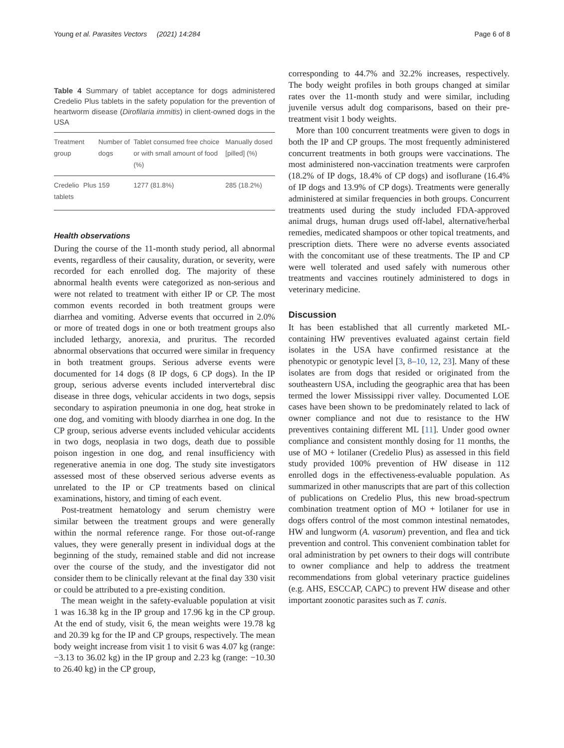Young et al. Parasites Vectors (2021) 14:284 Page 6 of 8
Table 4 Summary of tablet acceptance for dogs administered Credelio Plus tablets in the safety population for the prevention of heartworm disease (Dirofilaria immitis) in client-owned dogs in the USA
| Treatment group | Number of dogs | Tablet consumed free choice or with small amount of food (%) | Manually dosed [pilled] (%) |
| --- | --- | --- | --- |
| Credelio Plus tablets | 159 | 1277 (81.8%) | 285 (18.2%) |
Health observations
During the course of the 11-month study period, all abnormal events, regardless of their causality, duration, or severity, were recorded for each enrolled dog. The majority of these abnormal health events were categorized as non-serious and were not related to treatment with either IP or CP. The most common events recorded in both treatment groups were diarrhea and vomiting. Adverse events that occurred in 2.0% or more of treated dogs in one or both treatment groups also included lethargy, anorexia, and pruritus. The recorded abnormal observations that occurred were similar in frequency in both treatment groups. Serious adverse events were documented for 14 dogs (8 IP dogs, 6 CP dogs). In the IP group, serious adverse events included intervertebral disc disease in three dogs, vehicular accidents in two dogs, sepsis secondary to aspiration pneumonia in one dog, heat stroke in one dog, and vomiting with bloody diarrhea in one dog. In the CP group, serious adverse events included vehicular accidents in two dogs, neoplasia in two dogs, death due to possible poison ingestion in one dog, and renal insufficiency with regenerative anemia in one dog. The study site investigators assessed most of these observed serious adverse events as unrelated to the IP or CP treatments based on clinical examinations, history, and timing of each event.
Post-treatment hematology and serum chemistry were similar between the treatment groups and were generally within the normal reference range. For those out-of-range values, they were generally present in individual dogs at the beginning of the study, remained stable and did not increase over the course of the study, and the investigator did not consider them to be clinically relevant at the final day 330 visit or could be attributed to a pre-existing condition.
The mean weight in the safety-evaluable population at visit 1 was 16.38 kg in the IP group and 17.96 kg in the CP group. At the end of study, visit 6, the mean weights were 19.78 kg and 20.39 kg for the IP and CP groups, respectively. The mean body weight increase from visit 1 to visit 6 was 4.07 kg (range: −3.13 to 36.02 kg) in the IP group and 2.23 kg (range: −10.30 to 26.40 kg) in the CP group,
corresponding to 44.7% and 32.2% increases, respectively. The body weight profiles in both groups changed at similar rates over the 11-month study and were similar, including juvenile versus adult dog comparisons, based on their pre-treatment visit 1 body weights.
More than 100 concurrent treatments were given to dogs in both the IP and CP groups. The most frequently administered concurrent treatments in both groups were vaccinations. The most administered non-vaccination treatments were carprofen (18.2% of IP dogs, 18.4% of CP dogs) and isoflurane (16.4% of IP dogs and 13.9% of CP dogs). Treatments were generally administered at similar frequencies in both groups. Concurrent treatments used during the study included FDA-approved animal drugs, human drugs used off-label, alternative/herbal remedies, medicated shampoos or other topical treatments, and prescription diets. There were no adverse events associated with the concomitant use of these treatments. The IP and CP were well tolerated and used safely with numerous other treatments and vaccines routinely administered to dogs in veterinary medicine.
Discussion
It has been established that all currently marketed ML-containing HW preventives evaluated against certain field isolates in the USA have confirmed resistance at the phenotypic or genotypic level [3, 8–10, 12, 23]. Many of these isolates are from dogs that resided or originated from the southeastern USA, including the geographic area that has been termed the lower Mississippi river valley. Documented LOE cases have been shown to be predominately related to lack of owner compliance and not due to resistance to the HW preventives containing different ML [11]. Under good owner compliance and consistent monthly dosing for 11 months, the use of MO + lotilaner (Credelio Plus) as assessed in this field study provided 100% prevention of HW disease in 112 enrolled dogs in the effectiveness-evaluable population. As summarized in other manuscripts that are part of this collection of publications on Credelio Plus, this new broad-spectrum combination treatment option of MO + lotilaner for use in dogs offers control of the most common intestinal nematodes, HW and lungworm (A. vasorum) prevention, and flea and tick prevention and control. This convenient combination tablet for oral administration by pet owners to their dogs will contribute to owner compliance and help to address the treatment recommendations from global veterinary practice guidelines (e.g. AHS, ESCCAP, CAPC) to prevent HW disease and other important zoonotic parasites such as T. canis.